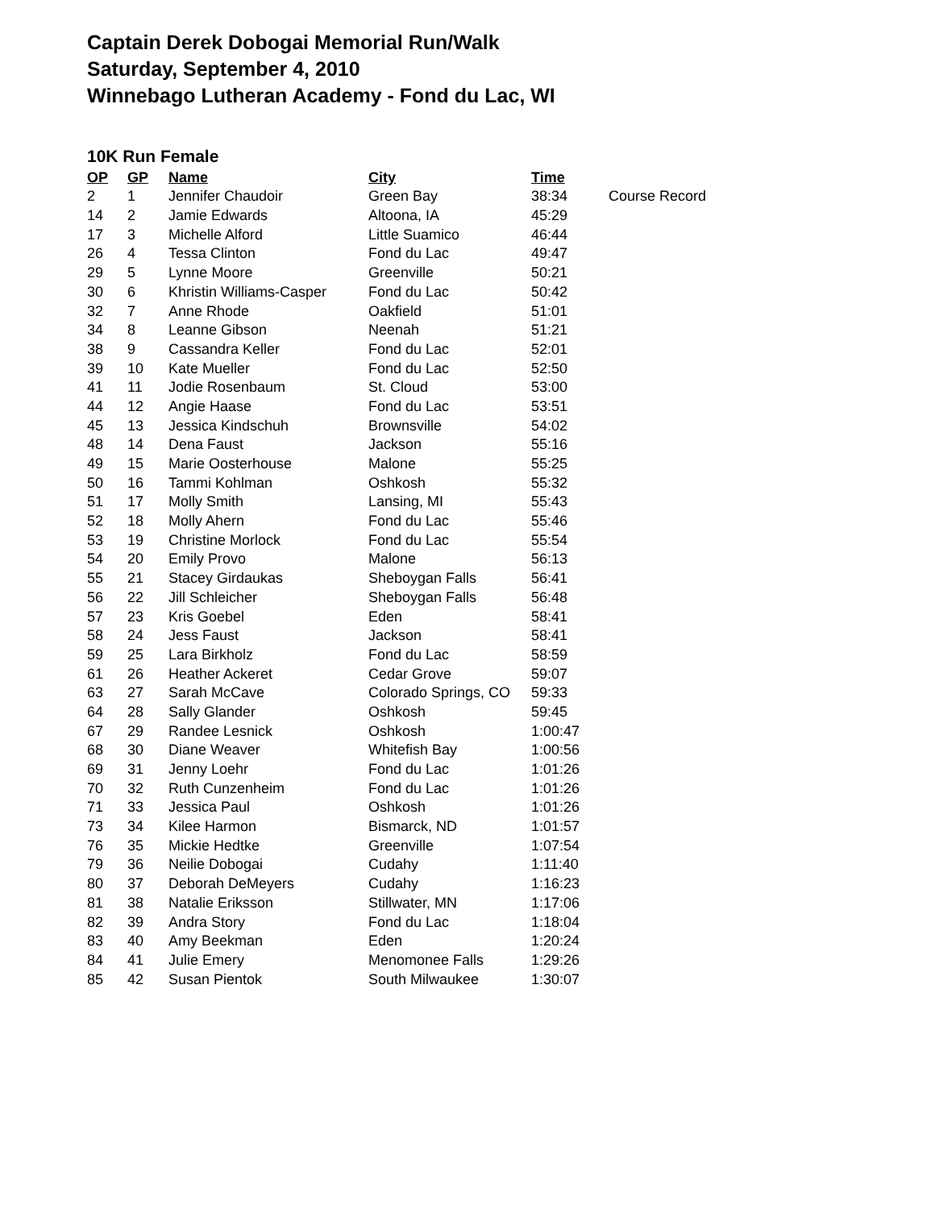Captain Derek Dobogai Memorial Run/Walk
Saturday, September 4, 2010
Winnebago Lutheran Academy - Fond du Lac, WI
10K Run Female
| OP | GP | Name | City | Time | |
| --- | --- | --- | --- | --- | --- |
| 2 | 1 | Jennifer Chaudoir | Green Bay | 38:34 | Course Record |
| 14 | 2 | Jamie Edwards | Altoona, IA | 45:29 | |
| 17 | 3 | Michelle Alford | Little Suamico | 46:44 | |
| 26 | 4 | Tessa Clinton | Fond du Lac | 49:47 | |
| 29 | 5 | Lynne Moore | Greenville | 50:21 | |
| 30 | 6 | Khristin Williams-Casper | Fond du Lac | 50:42 | |
| 32 | 7 | Anne Rhode | Oakfield | 51:01 | |
| 34 | 8 | Leanne Gibson | Neenah | 51:21 | |
| 38 | 9 | Cassandra Keller | Fond du Lac | 52:01 | |
| 39 | 10 | Kate Mueller | Fond du Lac | 52:50 | |
| 41 | 11 | Jodie Rosenbaum | St. Cloud | 53:00 | |
| 44 | 12 | Angie Haase | Fond du Lac | 53:51 | |
| 45 | 13 | Jessica Kindschuh | Brownsville | 54:02 | |
| 48 | 14 | Dena Faust | Jackson | 55:16 | |
| 49 | 15 | Marie Oosterhouse | Malone | 55:25 | |
| 50 | 16 | Tammi Kohlman | Oshkosh | 55:32 | |
| 51 | 17 | Molly Smith | Lansing, MI | 55:43 | |
| 52 | 18 | Molly Ahern | Fond du Lac | 55:46 | |
| 53 | 19 | Christine Morlock | Fond du Lac | 55:54 | |
| 54 | 20 | Emily Provo | Malone | 56:13 | |
| 55 | 21 | Stacey Girdaukas | Sheboygan Falls | 56:41 | |
| 56 | 22 | Jill Schleicher | Sheboygan Falls | 56:48 | |
| 57 | 23 | Kris Goebel | Eden | 58:41 | |
| 58 | 24 | Jess Faust | Jackson | 58:41 | |
| 59 | 25 | Lara Birkholz | Fond du Lac | 58:59 | |
| 61 | 26 | Heather Ackeret | Cedar Grove | 59:07 | |
| 63 | 27 | Sarah McCave | Colorado Springs, CO | 59:33 | |
| 64 | 28 | Sally Glander | Oshkosh | 59:45 | |
| 67 | 29 | Randee Lesnick | Oshkosh | 1:00:47 | |
| 68 | 30 | Diane Weaver | Whitefish Bay | 1:00:56 | |
| 69 | 31 | Jenny Loehr | Fond du Lac | 1:01:26 | |
| 70 | 32 | Ruth Cunzenheim | Fond du Lac | 1:01:26 | |
| 71 | 33 | Jessica Paul | Oshkosh | 1:01:26 | |
| 73 | 34 | Kilee Harmon | Bismarck, ND | 1:01:57 | |
| 76 | 35 | Mickie Hedtke | Greenville | 1:07:54 | |
| 79 | 36 | Neilie Dobogai | Cudahy | 1:11:40 | |
| 80 | 37 | Deborah DeMeyers | Cudahy | 1:16:23 | |
| 81 | 38 | Natalie Eriksson | Stillwater, MN | 1:17:06 | |
| 82 | 39 | Andra Story | Fond du Lac | 1:18:04 | |
| 83 | 40 | Amy Beekman | Eden | 1:20:24 | |
| 84 | 41 | Julie Emery | Menomonee Falls | 1:29:26 | |
| 85 | 42 | Susan Pientok | South Milwaukee | 1:30:07 | |